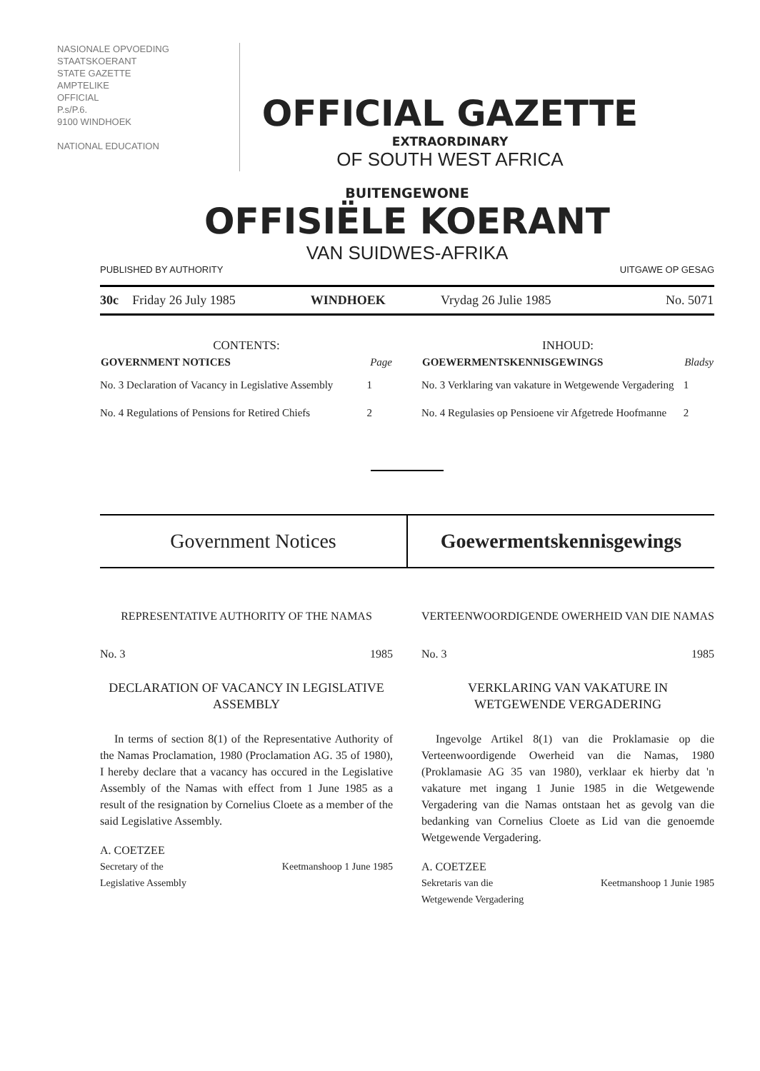NASIONALE OPVOEDING
STAATSKOERANT
STATE GAZETTE
AMPTELIKE
OFFICIAL
P.s/P.6.
9100 WINDHOEK
NATIONAL EDUCATION
OFFICIAL GAZETTE
EXTRAORDINARY
OF SOUTH WEST AFRICA
BUITENGEWONE
OFFISIËLE KOERANT
VAN SUIDWES-AFRIKA
PUBLISHED BY AUTHORITY UITGAWE OP GESAG
| 30c | Friday 26 July 1985 | WINDHOEK | Vrydag 26 Julie 1985 | No. 5071 |
CONTENTS:
| GOVERNMENT NOTICES | Page |
| --- | --- |
| No. 3 Declaration of Vacancy in Legislative Assembly | 1 |
| No. 4 Regulations of Pensions for Retired Chiefs | 2 |
INHOUD:
| GOEWERMENTSKENNISGEWINGS | Bladsy |
| --- | --- |
| No. 3 Verklaring van vakature in Wetgewende Vergadering | 1 |
| No. 4 Regulasies op Pensioene vir Afgetrede Hoofmanne | 2 |
Government Notices Goewermentskennisgewings
REPRESENTATIVE AUTHORITY OF THE NAMAS
No. 3 1985
DECLARATION OF VACANCY IN LEGISLATIVE ASSEMBLY
In terms of section 8(1) of the Representative Authority of the Namas Proclamation, 1980 (Proclamation AG. 35 of 1980), I hereby declare that a vacancy has occured in the Legislative Assembly of the Namas with effect from 1 June 1985 as a result of the resignation by Cornelius Cloete as a member of the said Legislative Assembly.
A. COETZEE
Secretary of the
Legislative Assembly Keetmanshoop 1 June 1985
VERTEENWOORDIGENDE OWERHEID VAN DIE NAMAS
No. 3 1985
VERKLARING VAN VAKATURE IN WETGEWENDE VERGADERING
Ingevolge Artikel 8(1) van die Proklamasie op die Verteenwoordigende Owerheid van die Namas, 1980 (Proklamasie AG 35 van 1980), verklaar ek hierby dat 'n vakature met ingang 1 Junie 1985 in die Wetgewende Vergadering van die Namas ontstaan het as gevolg van die bedanking van Cornelius Cloete as Lid van die genoemde Wetgewende Vergadering.
A. COETZEE
Sekretaris van die
Wetgewende Vergadering Keetmanshoop 1 Junie 1985